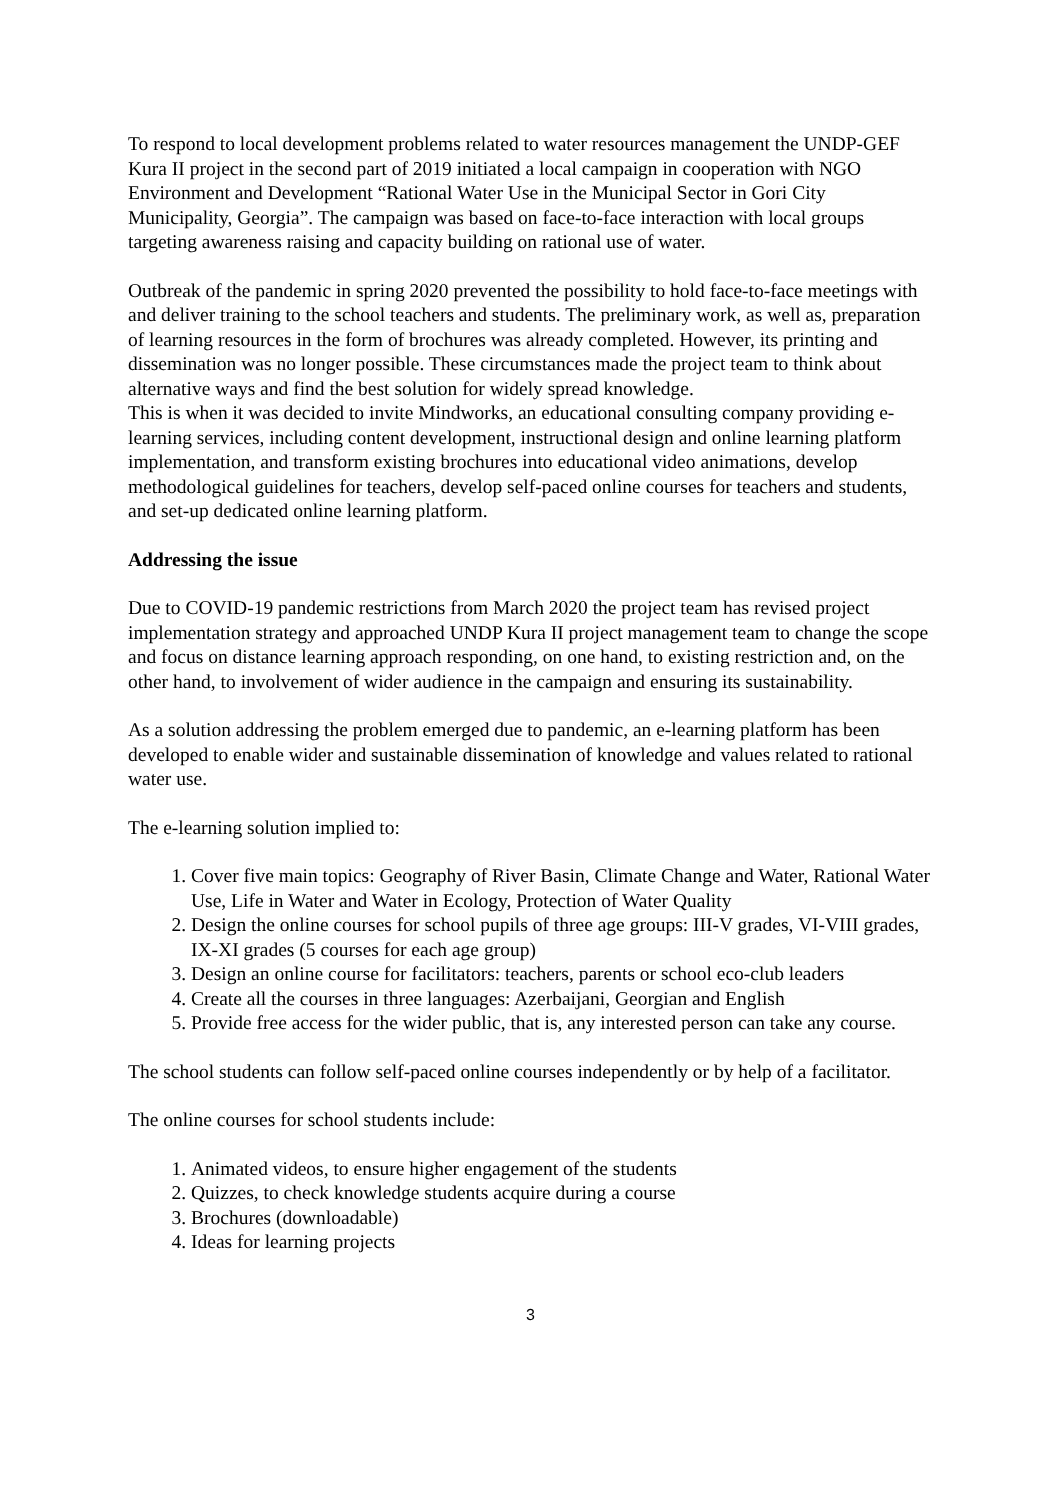To respond to local development problems related to water resources management the UNDP-GEF Kura II project in the second part of 2019 initiated a local campaign in cooperation with NGO Environment and Development “Rational Water Use in the Municipal Sector in Gori City Municipality, Georgia”. The campaign was based on face-to-face interaction with local groups targeting awareness raising and capacity building on rational use of water.
Outbreak of the pandemic in spring 2020 prevented the possibility to hold face-to-face meetings with and deliver training to the school teachers and students. The preliminary work, as well as, preparation of learning resources in the form of brochures was already completed. However, its printing and dissemination was no longer possible. These circumstances made the project team to think about alternative ways and find the best solution for widely spread knowledge.
This is when it was decided to invite Mindworks, an educational consulting company providing e-learning services, including content development, instructional design and online learning platform implementation, and transform existing brochures into educational video animations, develop methodological guidelines for teachers, develop self-paced online courses for teachers and students, and set-up dedicated online learning platform.
Addressing the issue
Due to COVID-19 pandemic restrictions from March 2020 the project team has revised project implementation strategy and approached UNDP Kura II project management team to change the scope and focus on distance learning approach responding, on one hand, to existing restriction and, on the other hand, to involvement of wider audience in the campaign and ensuring its sustainability.
As a solution addressing the problem emerged due to pandemic, an e-learning platform has been developed to enable wider and sustainable dissemination of knowledge and values related to rational water use.
The e-learning solution implied to:
1. Cover five main topics: Geography of River Basin, Climate Change and Water, Rational Water Use, Life in Water and Water in Ecology, Protection of Water Quality
2. Design the online courses for school pupils of three age groups: III-V grades, VI-VIII grades, IX-XI grades (5 courses for each age group)
3. Design an online course for facilitators: teachers, parents or school eco-club leaders
4. Create all the courses in three languages: Azerbaijani, Georgian and English
5. Provide free access for the wider public, that is, any interested person can take any course.
The school students can follow self-paced online courses independently or by help of a facilitator.
The online courses for school students include:
1. Animated videos, to ensure higher engagement of the students
2. Quizzes, to check knowledge students acquire during a course
3. Brochures (downloadable)
4. Ideas for learning projects
3